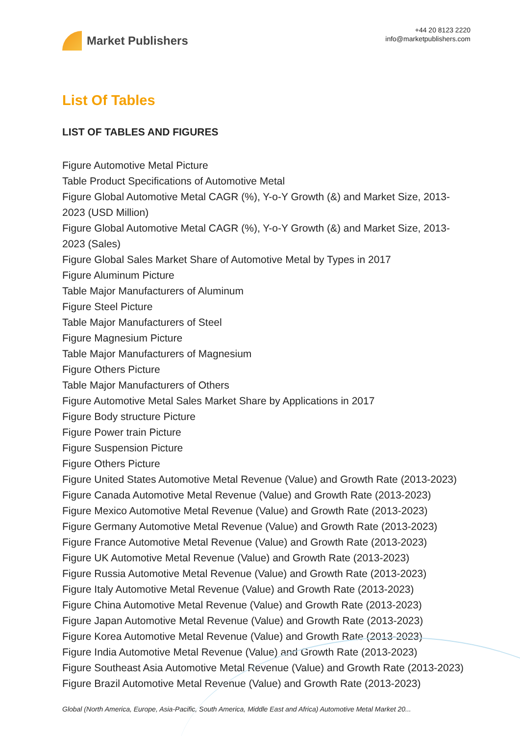Market Publishers
+44 20 8123 2220
info@marketpublishers.com
List Of Tables
LIST OF TABLES AND FIGURES
Figure Automotive Metal Picture
Table Product Specifications of Automotive Metal
Figure Global Automotive Metal CAGR (%), Y-o-Y Growth (&) and Market Size, 2013-2023 (USD Million)
Figure Global Automotive Metal CAGR (%), Y-o-Y Growth (&) and Market Size, 2013-2023 (Sales)
Figure Global Sales Market Share of Automotive Metal by Types in 2017
Figure Aluminum Picture
Table Major Manufacturers of Aluminum
Figure Steel Picture
Table Major Manufacturers of Steel
Figure Magnesium Picture
Table Major Manufacturers of Magnesium
Figure Others Picture
Table Major Manufacturers of Others
Figure Automotive Metal Sales Market Share by Applications in 2017
Figure Body structure Picture
Figure Power train Picture
Figure Suspension Picture
Figure Others Picture
Figure United States Automotive Metal Revenue (Value) and Growth Rate (2013-2023)
Figure Canada Automotive Metal Revenue (Value) and Growth Rate (2013-2023)
Figure Mexico Automotive Metal Revenue (Value) and Growth Rate (2013-2023)
Figure Germany Automotive Metal Revenue (Value) and Growth Rate (2013-2023)
Figure France Automotive Metal Revenue (Value) and Growth Rate (2013-2023)
Figure UK Automotive Metal Revenue (Value) and Growth Rate (2013-2023)
Figure Russia Automotive Metal Revenue (Value) and Growth Rate (2013-2023)
Figure Italy Automotive Metal Revenue (Value) and Growth Rate (2013-2023)
Figure China Automotive Metal Revenue (Value) and Growth Rate (2013-2023)
Figure Japan Automotive Metal Revenue (Value) and Growth Rate (2013-2023)
Figure Korea Automotive Metal Revenue (Value) and Growth Rate (2013-2023)
Figure India Automotive Metal Revenue (Value) and Growth Rate (2013-2023)
Figure Southeast Asia Automotive Metal Revenue (Value) and Growth Rate (2013-2023)
Figure Brazil Automotive Metal Revenue (Value) and Growth Rate (2013-2023)
Global (North America, Europe, Asia-Pacific, South America, Middle East and Africa) Automotive Metal Market 20...